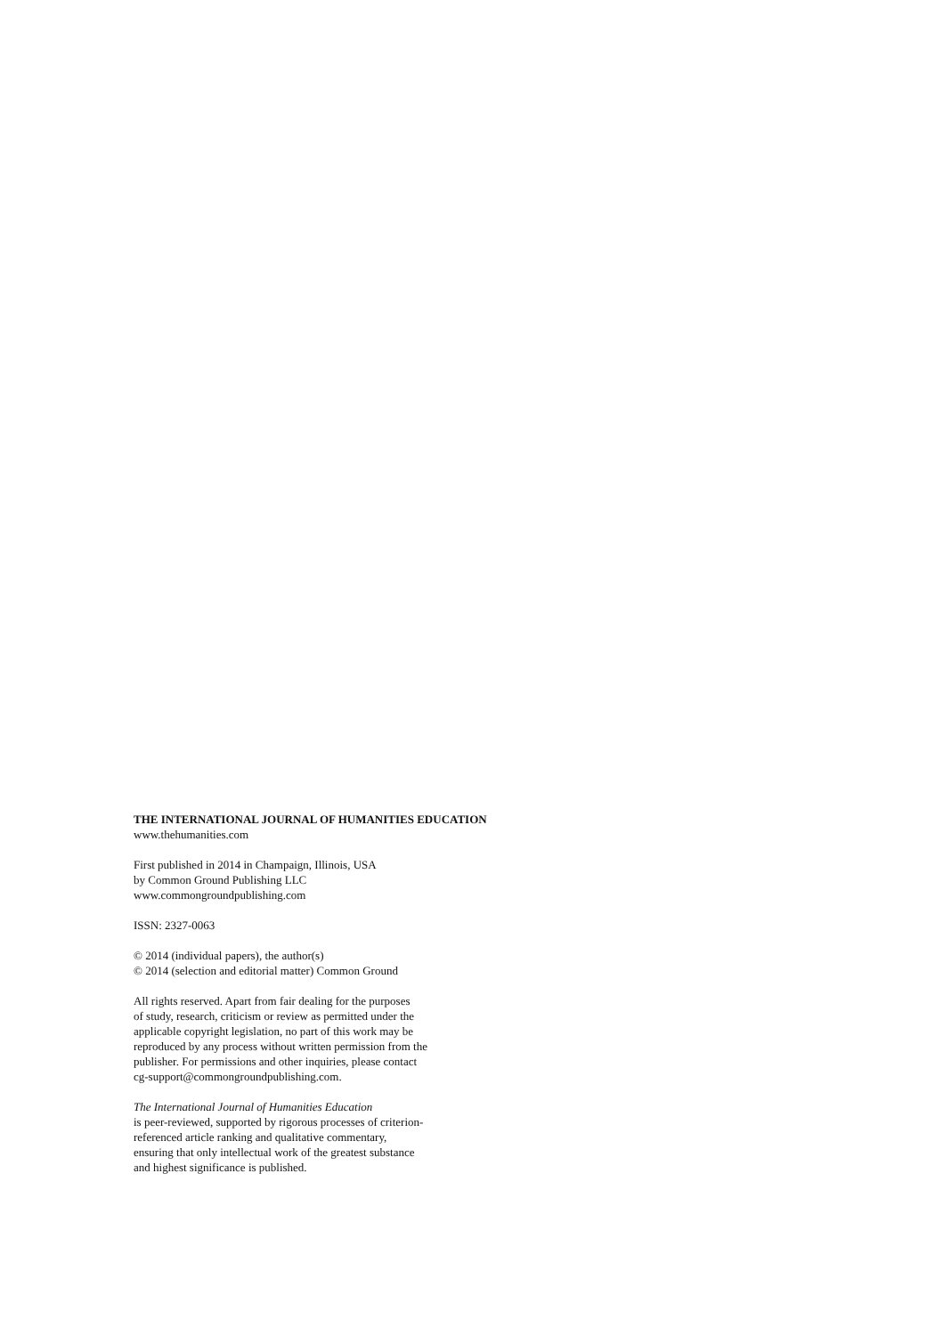THE INTERNATIONAL JOURNAL OF HUMANITIES EDUCATION
www.thehumanities.com
First published in 2014 in Champaign, Illinois, USA
by Common Ground Publishing LLC
www.commongroundpublishing.com
ISSN: 2327-0063
© 2014 (individual papers), the author(s)
© 2014 (selection and editorial matter) Common Ground
All rights reserved. Apart from fair dealing for the purposes
of study, research, criticism or review as permitted under the
applicable copyright legislation, no part of this work may be
reproduced by any process without written permission from the
publisher. For permissions and other inquiries, please contact
cg-support@commongroundpublishing.com.
The International Journal of Humanities Education
is peer-reviewed, supported by rigorous processes of criterion-
referenced article ranking and qualitative commentary,
ensuring that only intellectual work of the greatest substance
and highest significance is published.